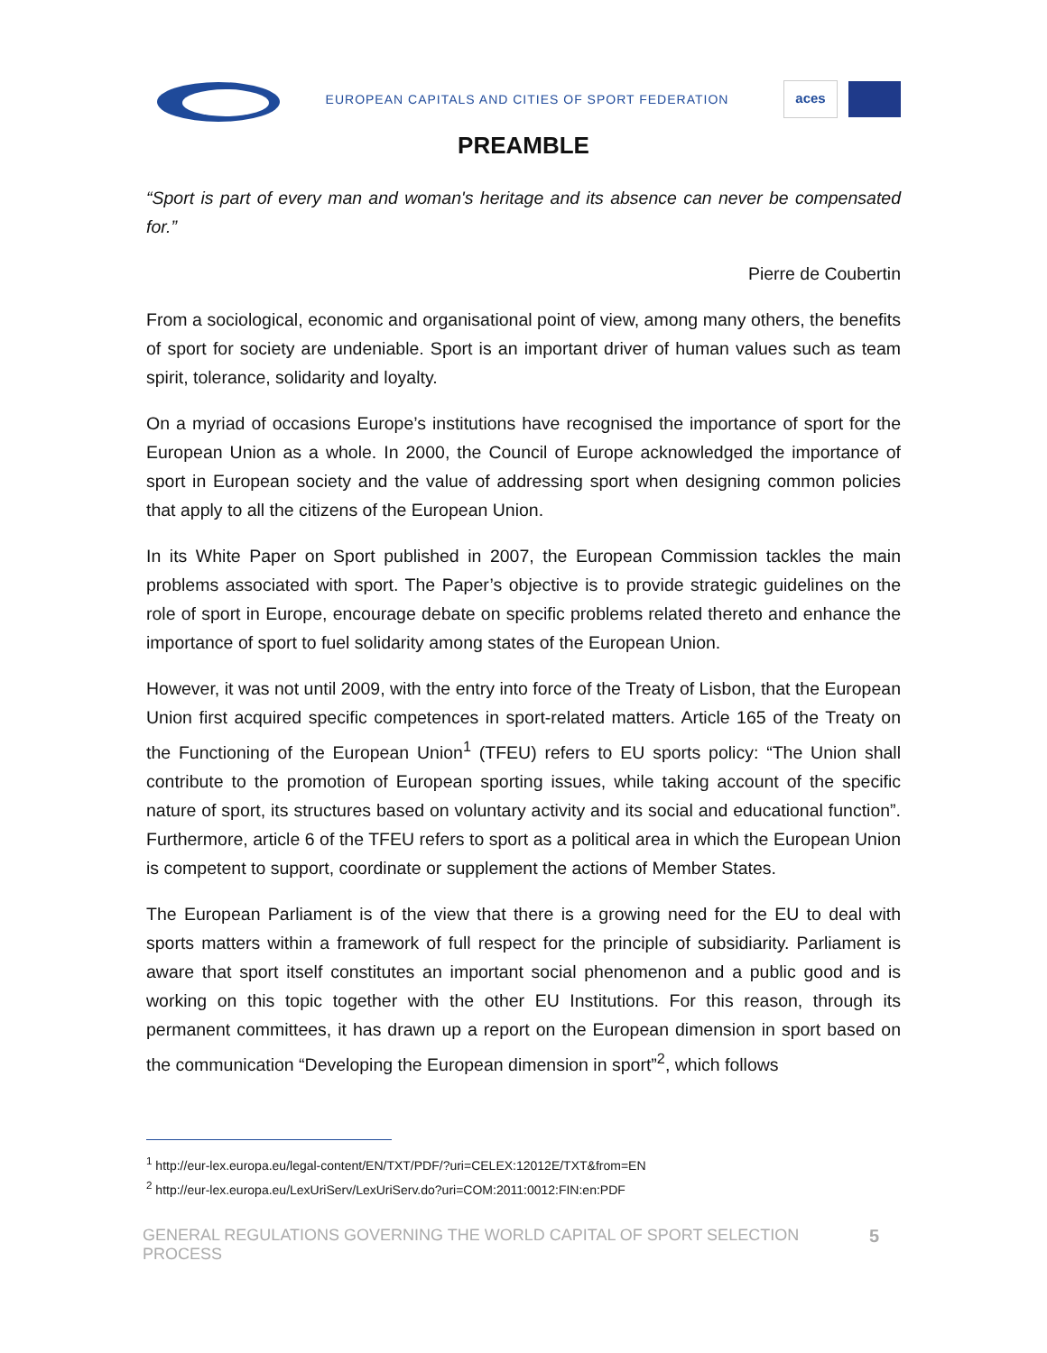EUROPEAN CAPITALS AND CITIES OF SPORT FEDERATION
aces
PREAMBLE
“Sport is part of every man and woman's heritage and its absence can never be compensated for.”
Pierre de Coubertin
From a sociological, economic and organisational point of view, among many others, the benefits of sport for society are undeniable. Sport is an important driver of human values such as team spirit, tolerance, solidarity and loyalty.
On a myriad of occasions Europe’s institutions have recognised the importance of sport for the European Union as a whole. In 2000, the Council of Europe acknowledged the importance of sport in European society and the value of addressing sport when designing common policies that apply to all the citizens of the European Union.
In its White Paper on Sport published in 2007, the European Commission tackles the main problems associated with sport. The Paper’s objective is to provide strategic guidelines on the role of sport in Europe, encourage debate on specific problems related thereto and enhance the importance of sport to fuel solidarity among states of the European Union.
However, it was not until 2009, with the entry into force of the Treaty of Lisbon, that the European Union first acquired specific competences in sport-related matters. Article 165 of the Treaty on the Functioning of the European Union<sup>1</sup> (TFEU) refers to EU sports policy: “The Union shall contribute to the promotion of European sporting issues, while taking account of the specific nature of sport, its structures based on voluntary activity and its social and educational function”. Furthermore, article 6 of the TFEU refers to sport as a political area in which the European Union is competent to support, coordinate or supplement the actions of Member States.
The European Parliament is of the view that there is a growing need for the EU to deal with sports matters within a framework of full respect for the principle of subsidiarity. Parliament is aware that sport itself constitutes an important social phenomenon and a public good and is working on this topic together with the other EU Institutions. For this reason, through its permanent committees, it has drawn up a report on the European dimension in sport based on the communication “Developing the European dimension in sport”<sup>2</sup>, which follows
<sup>1</sup> http://eur-lex.europa.eu/legal-content/EN/TXT/PDF/?uri=CELEX:12012E/TXT&from=EN
<sup>2</sup> http://eur-lex.europa.eu/LexUriServ/LexUriServ.do?uri=COM:2011:0012:FIN:en:PDF
GENERAL REGULATIONS GOVERNING THE WORLD CAPITAL OF SPORT SELECTION PROCESS 5